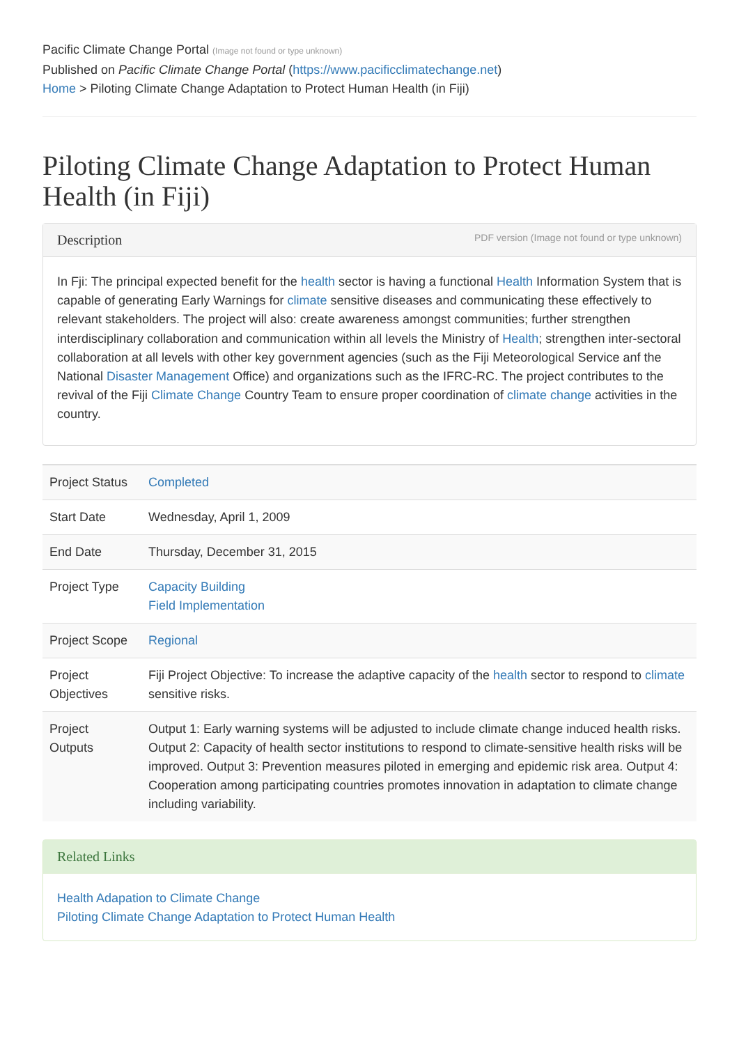Pacific Climate Change Portal (Image not found or type unknown)
Published on Pacific Climate Change Portal (https://www.pacificclimatechange.net)
Home > Piloting Climate Change Adaptation to Protect Human Health (in Fiji)
Piloting Climate Change Adaptation to Protect Human Health (in Fiji)
Description PDF version (Image not found or type unknown)
In Fji: The principal expected benefit for the health sector is having a functional Health Information System that is capable of generating Early Warnings for climate sensitive diseases and communicating these effectively to relevant stakeholders. The project will also: create awareness amongst communities; further strengthen interdisciplinary collaboration and communication within all levels the Ministry of Health; strengthen inter-sectoral collaboration at all levels with other key government agencies (such as the Fiji Meteorological Service anf the National Disaster Management Office) and organizations such as the IFRC-RC. The project contributes to the revival of the Fiji Climate Change Country Team to ensure proper coordination of climate change activities in the country.
| Project Status | Completed |
| Start Date | Wednesday, April 1, 2009 |
| End Date | Thursday, December 31, 2015 |
| Project Type | Capacity Building Field Implementation |
| Project Scope | Regional |
| Project Objectives | Fiji Project Objective: To increase the adaptive capacity of the health sector to respond to climate sensitive risks. |
| Project Outputs | Output 1: Early warning systems will be adjusted to include climate change induced health risks. Output 2: Capacity of health sector institutions to respond to climate-sensitive health risks will be improved. Output 3: Prevention measures piloted in emerging and epidemic risk area. Output 4: Cooperation among participating countries promotes innovation in adaptation to climate change including variability. |
Related Links
Health Adapation to Climate Change
Piloting Climate Change Adaptation to Protect Human Health